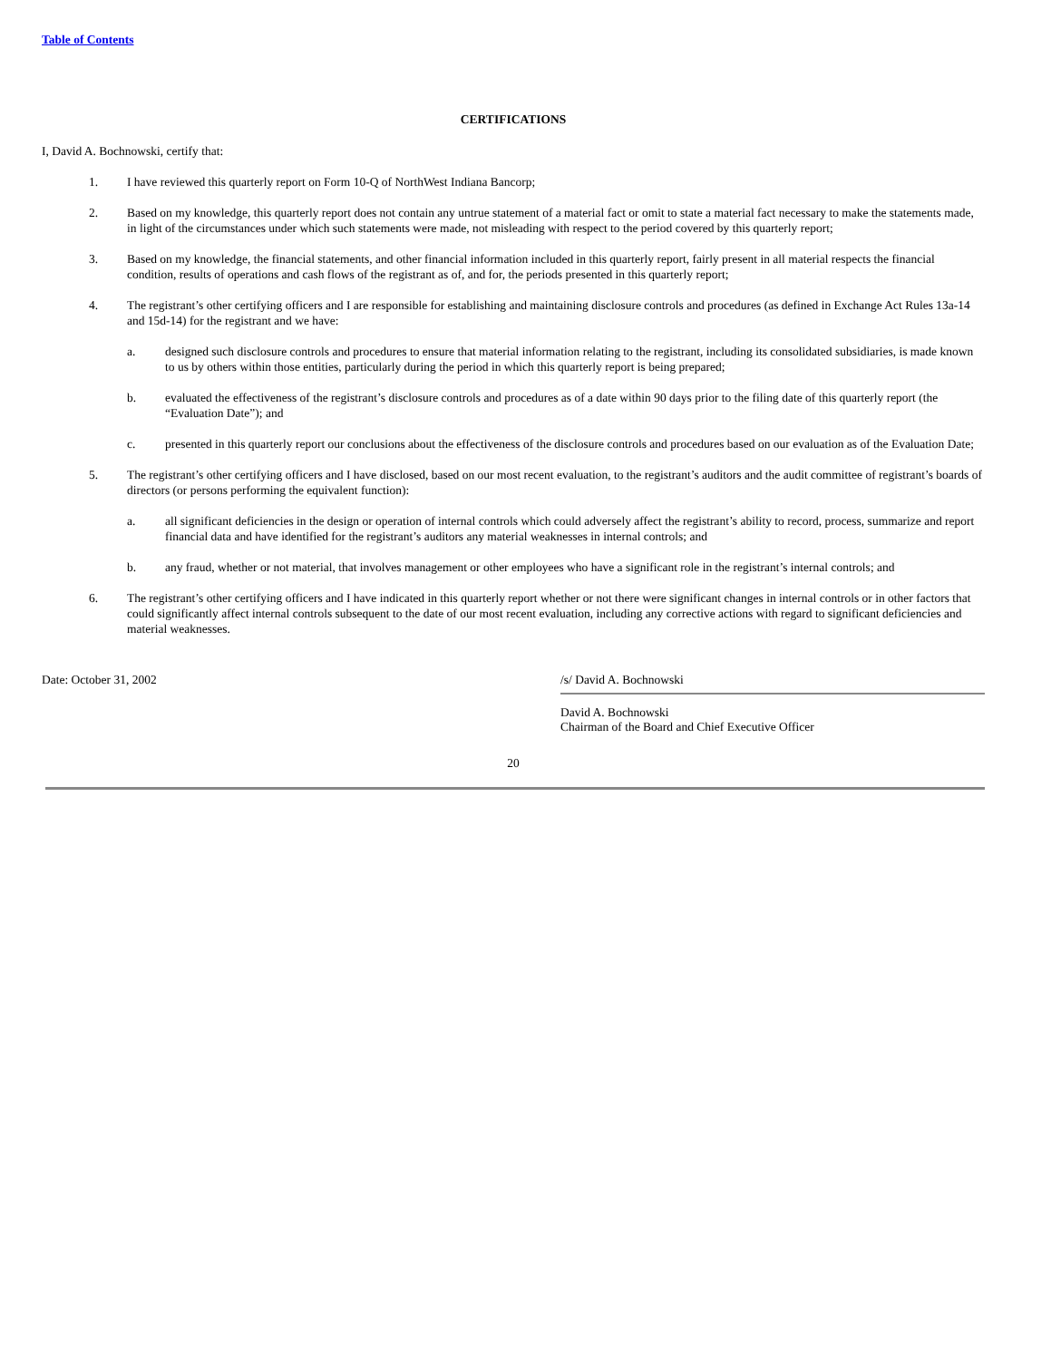Table of Contents
CERTIFICATIONS
I, David A. Bochnowski, certify that:
1. I have reviewed this quarterly report on Form 10-Q of NorthWest Indiana Bancorp;
2. Based on my knowledge, this quarterly report does not contain any untrue statement of a material fact or omit to state a material fact necessary to make the statements made, in light of the circumstances under which such statements were made, not misleading with respect to the period covered by this quarterly report;
3. Based on my knowledge, the financial statements, and other financial information included in this quarterly report, fairly present in all material respects the financial condition, results of operations and cash flows of the registrant as of, and for, the periods presented in this quarterly report;
4. The registrant’s other certifying officers and I are responsible for establishing and maintaining disclosure controls and procedures (as defined in Exchange Act Rules 13a-14 and 15d-14) for the registrant and we have:
a. designed such disclosure controls and procedures to ensure that material information relating to the registrant, including its consolidated subsidiaries, is made known to us by others within those entities, particularly during the period in which this quarterly report is being prepared;
b. evaluated the effectiveness of the registrant’s disclosure controls and procedures as of a date within 90 days prior to the filing date of this quarterly report (the “Evaluation Date”); and
c. presented in this quarterly report our conclusions about the effectiveness of the disclosure controls and procedures based on our evaluation as of the Evaluation Date;
5. The registrant’s other certifying officers and I have disclosed, based on our most recent evaluation, to the registrant’s auditors and the audit committee of registrant’s boards of directors (or persons performing the equivalent function):
a. all significant deficiencies in the design or operation of internal controls which could adversely affect the registrant’s ability to record, process, summarize and report financial data and have identified for the registrant’s auditors any material weaknesses in internal controls; and
b. any fraud, whether or not material, that involves management or other employees who have a significant role in the registrant’s internal controls; and
6. The registrant’s other certifying officers and I have indicated in this quarterly report whether or not there were significant changes in internal controls or in other factors that could significantly affect internal controls subsequent to the date of our most recent evaluation, including any corrective actions with regard to significant deficiencies and material weaknesses.
Date: October 31, 2002 /s/ David A. Bochnowski
David A. Bochnowski
Chairman of the Board and Chief Executive Officer
20